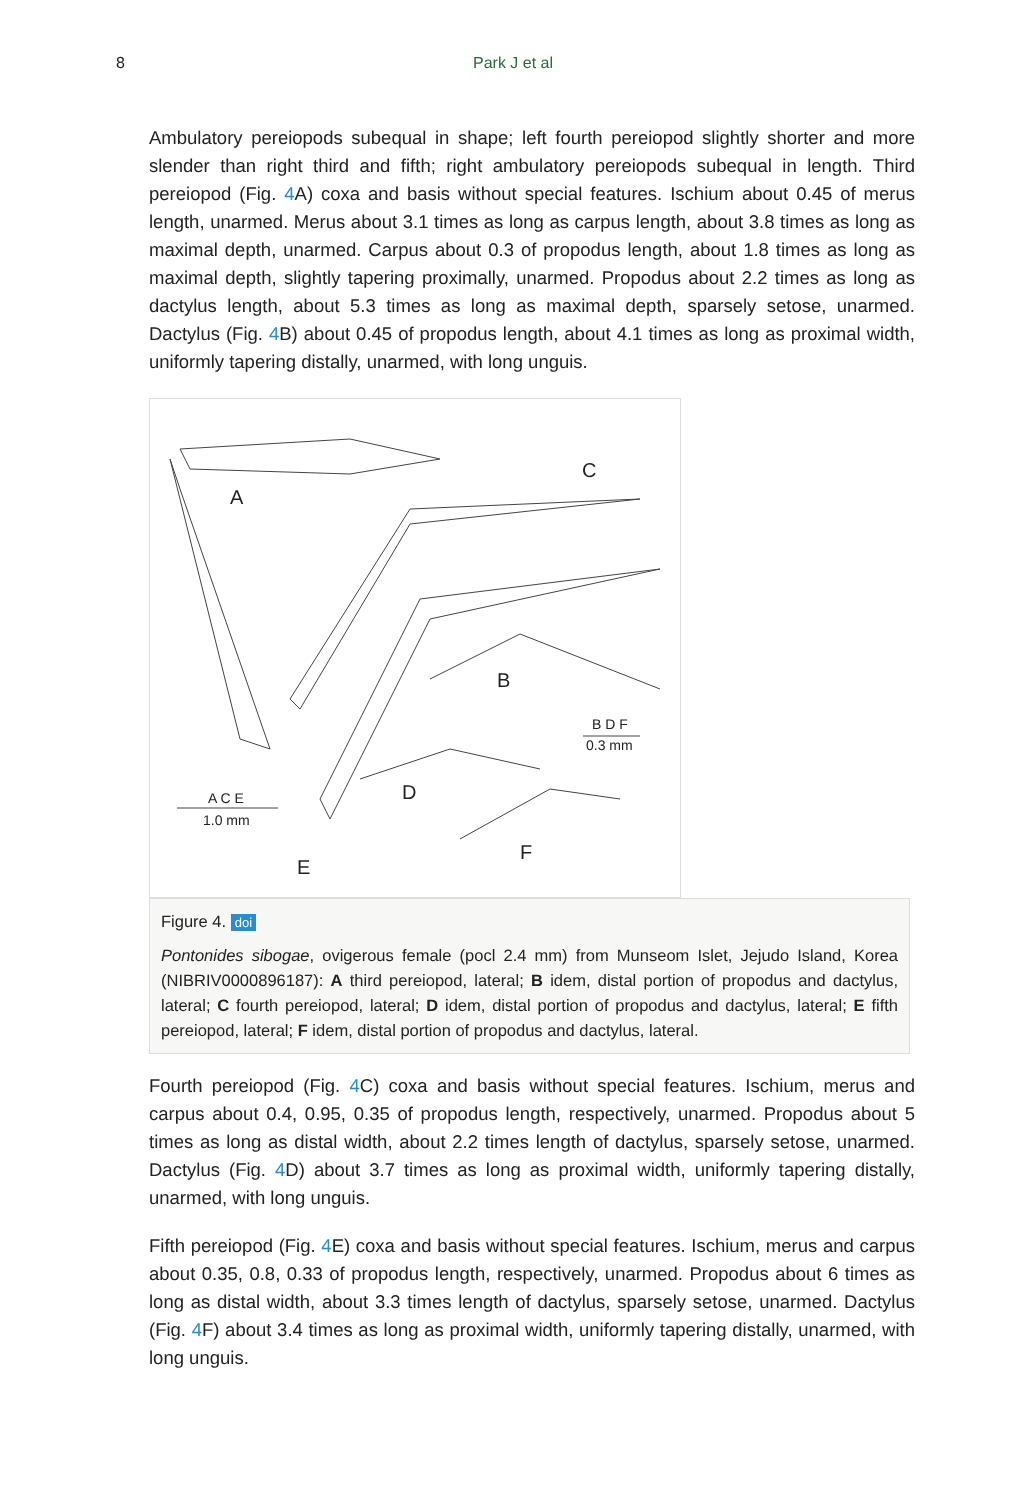8 Park J et al
Ambulatory pereiopods subequal in shape; left fourth pereiopod slightly shorter and more slender than right third and fifth; right ambulatory pereiopods subequal in length. Third pereiopod (Fig. 4 A) coxa and basis without special features. Ischium about 0.45 of merus length, unarmed. Merus about 3.1 times as long as carpus length, about 3.8 times as long as maximal depth, unarmed. Carpus about 0.3 of propodus length, about 1.8 times as long as maximal depth, slightly tapering proximally, unarmed. Propodus about 2.2 times as long as dactylus length, about 5.3 times as long as maximal depth, sparsely setose, unarmed. Dactylus (Fig. 4 B) about 0.45 of propodus length, about 4.1 times as long as proximal width, uniformly tapering distally, unarmed, with long unguis.
A
C
B
D
E
F
B D F
0.3 mm
A C E
1.0 mm
Figure 4. doi
Pontonides sibogae, ovigerous female (pocl 2.4 mm) from Munseom Islet, Jejudo Island, Korea (NIBRIV0000896187): A third pereiopod, lateral; B idem, distal portion of propodus and dactylus, lateral; C fourth pereiopod, lateral; D idem, distal portion of propodus and dactylus, lateral; E fifth pereiopod, lateral; F idem, distal portion of propodus and dactylus, lateral.
Fourth pereiopod (Fig. 4 C) coxa and basis without special features. Ischium, merus and carpus about 0.4, 0.95, 0.35 of propodus length, respectively, unarmed. Propodus about 5 times as long as distal width, about 2.2 times length of dactylus, sparsely setose, unarmed. Dactylus (Fig. 4 D) about 3.7 times as long as proximal width, uniformly tapering distally, unarmed, with long unguis.
Fifth pereiopod (Fig. 4 E) coxa and basis without special features. Ischium, merus and carpus about 0.35, 0.8, 0.33 of propodus length, respectively, unarmed. Propodus about 6 times as long as distal width, about 3.3 times length of dactylus, sparsely setose, unarmed. Dactylus (Fig. 4 F) about 3.4 times as long as proximal width, uniformly tapering distally, unarmed, with long unguis.